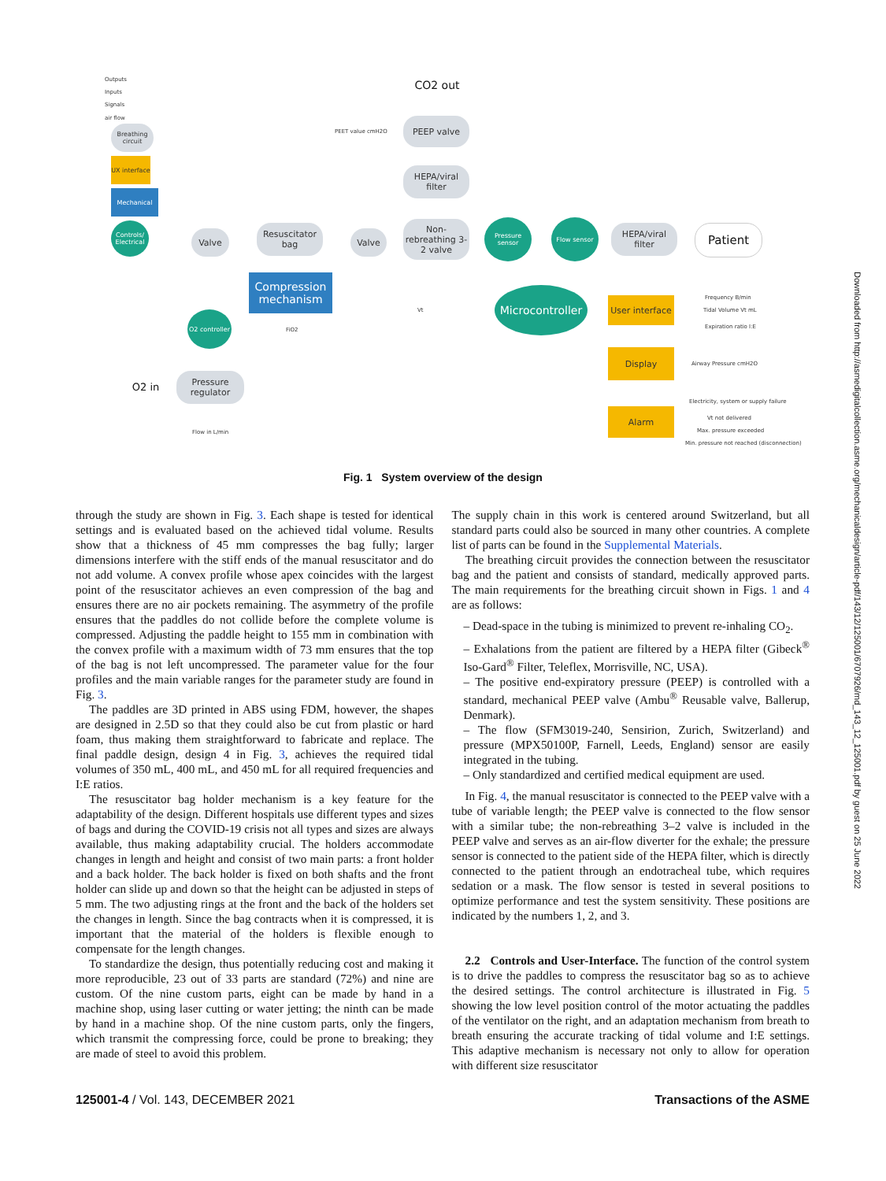Outputs
Inputs
Signals
air flow
Breathing circuit
UX interface
Mechanical
Controls/ Electrical
CO2 out
PEET value cmH2O
PEEP valve
HEPA/viral filter
Non-rebreathing 3-2 valve
Pressure sensor
Flow sensor
HEPA/viral filter
Patient
Valve
Resuscitator bag
Valve
Compression mechanism
Microcontroller
User interface
Frequency B/min
Tidal Volume Vt mL
Expiration ratio I:E
O2 controller
FiO2
Vt
Display
Airway Pressure cmH2O
O2 in
Pressure regulator
Flow in L/min
Alarm
Electricity, system or supply failure
Vt not delivered
Max. pressure exceeded
Min. pressure not reached (disconnection)
Fig. 1 System overview of the design
through the study are shown in Fig. 3. Each shape is tested for identical settings and is evaluated based on the achieved tidal volume. Results show that a thickness of 45 mm compresses the bag fully; larger dimensions interfere with the stiff ends of the manual resuscitator and do not add volume. A convex profile whose apex coincides with the largest point of the resuscitator achieves an even compression of the bag and ensures there are no air pockets remaining. The asymmetry of the profile ensures that the paddles do not collide before the complete volume is compressed. Adjusting the paddle height to 155 mm in combination with the convex profile with a maximum width of 73 mm ensures that the top of the bag is not left uncompressed. The parameter value for the four profiles and the main variable ranges for the parameter study are found in Fig. 3.
The paddles are 3D printed in ABS using FDM, however, the shapes are designed in 2.5D so that they could also be cut from plastic or hard foam, thus making them straightforward to fabricate and replace. The final paddle design, design 4 in Fig. 3, achieves the required tidal volumes of 350 mL, 400 mL, and 450 mL for all required frequencies and I:E ratios.
The resuscitator bag holder mechanism is a key feature for the adaptability of the design. Different hospitals use different types and sizes of bags and during the COVID-19 crisis not all types and sizes are always available, thus making adaptability crucial. The holders accommodate changes in length and height and consist of two main parts: a front holder and a back holder. The back holder is fixed on both shafts and the front holder can slide up and down so that the height can be adjusted in steps of 5 mm. The two adjusting rings at the front and the back of the holders set the changes in length. Since the bag contracts when it is compressed, it is important that the material of the holders is flexible enough to compensate for the length changes.
To standardize the design, thus potentially reducing cost and making it more reproducible, 23 out of 33 parts are standard (72%) and nine are custom. Of the nine custom parts, eight can be made by hand in a machine shop, using laser cutting or water jetting; the ninth can be made by hand in a machine shop. Of the nine custom parts, only the fingers, which transmit the compressing force, could be prone to breaking; they are made of steel to avoid this problem.
The supply chain in this work is centered around Switzerland, but all standard parts could also be sourced in many other countries. A complete list of parts can be found in the Supplemental Materials.
The breathing circuit provides the connection between the resuscitator bag and the patient and consists of standard, medically approved parts. The main requirements for the breathing circuit shown in Figs. 1 and 4 are as follows:
– Dead-space in the tubing is minimized to prevent re-inhaling CO<sub>2</sub>.
– Exhalations from the patient are filtered by a HEPA filter (Gibeck<sup>®</sup> Iso-Gard<sup>®</sup> Filter, Teleflex, Morrisville, NC, USA).
– The positive end-expiratory pressure (PEEP) is controlled with a standard, mechanical PEEP valve (Ambu<sup>®</sup> Reusable valve, Ballerup, Denmark).
– The flow (SFM3019-240, Sensirion, Zurich, Switzerland) and pressure (MPX50100P, Farnell, Leeds, England) sensor are easily integrated in the tubing.
– Only standardized and certified medical equipment are used.
In Fig. 4, the manual resuscitator is connected to the PEEP valve with a tube of variable length; the PEEP valve is connected to the flow sensor with a similar tube; the non-rebreathing 3–2 valve is included in the PEEP valve and serves as an air-flow diverter for the exhale; the pressure sensor is connected to the patient side of the HEPA filter, which is directly connected to the patient through an endotracheal tube, which requires sedation or a mask. The flow sensor is tested in several positions to optimize performance and test the system sensitivity. These positions are indicated by the numbers 1, 2, and 3.
2.2 Controls and User-Interface. The function of the control system is to drive the paddles to compress the resuscitator bag so as to achieve the desired settings. The control architecture is illustrated in Fig. 5 showing the low level position control of the motor actuating the paddles of the ventilator on the right, and an adaptation mechanism from breath to breath ensuring the accurate tracking of tidal volume and I:E settings. This adaptive mechanism is necessary not only to allow for operation with different size resuscitator
125001-4 / Vol. 143, DECEMBER 2021 Transactions of the ASME
Downloaded from http://asmedigitalcollection.asme.org/mechanicaldesign/article-pdf/143/12/125001/6707926/md_143_12_125001.pdf by guest on 25 June 2022